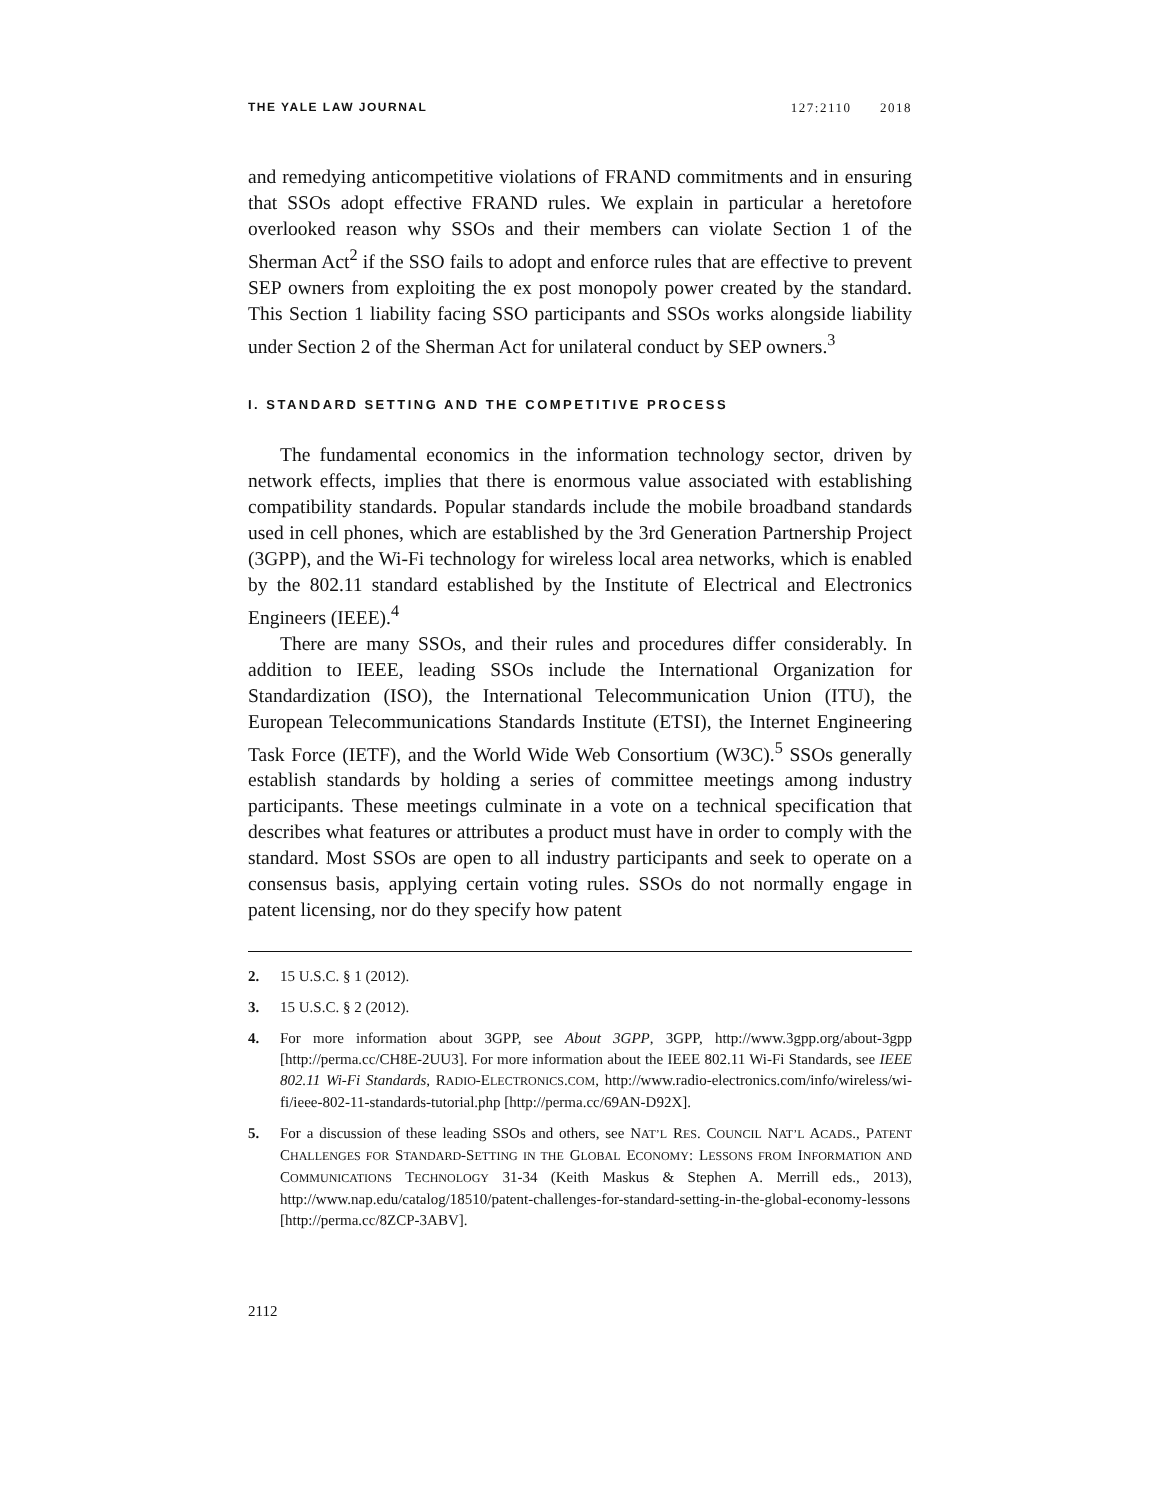THE YALE LAW JOURNAL 127:2110 2018
and remedying anticompetitive violations of FRAND commitments and in ensuring that SSOs adopt effective FRAND rules. We explain in particular a heretofore overlooked reason why SSOs and their members can violate Section 1 of the Sherman Act<sup>2</sup> if the SSO fails to adopt and enforce rules that are effective to prevent SEP owners from exploiting the ex post monopoly power created by the standard. This Section 1 liability facing SSO participants and SSOs works alongside liability under Section 2 of the Sherman Act for unilateral conduct by SEP owners.<sup>3</sup>
I. STANDARD SETTING AND THE COMPETITIVE PROCESS
The fundamental economics in the information technology sector, driven by network effects, implies that there is enormous value associated with establishing compatibility standards. Popular standards include the mobile broadband standards used in cell phones, which are established by the 3rd Generation Partnership Project (3GPP), and the Wi-Fi technology for wireless local area networks, which is enabled by the 802.11 standard established by the Institute of Electrical and Electronics Engineers (IEEE).<sup>4</sup>
There are many SSOs, and their rules and procedures differ considerably. In addition to IEEE, leading SSOs include the International Organization for Standardization (ISO), the International Telecommunication Union (ITU), the European Telecommunications Standards Institute (ETSI), the Internet Engineering Task Force (IETF), and the World Wide Web Consortium (W3C).<sup>5</sup> SSOs generally establish standards by holding a series of committee meetings among industry participants. These meetings culminate in a vote on a technical specification that describes what features or attributes a product must have in order to comply with the standard. Most SSOs are open to all industry participants and seek to operate on a consensus basis, applying certain voting rules. SSOs do not normally engage in patent licensing, nor do they specify how patent
2. 15 U.S.C. § 1 (2012).
3. 15 U.S.C. § 2 (2012).
4. For more information about 3GPP, see About 3GPP, 3GPP, http://www.3gpp.org/about-3gpp [http://perma.cc/CH8E-2UU3]. For more information about the IEEE 802.11 Wi-Fi Standards, see IEEE 802.11 Wi-Fi Standards, RADIO-ELECTRONICS.COM, http://www.radio-electronics.com/info/wireless/wi-fi/ieee-802-11-standards-tutorial.php [http://perma.cc/69AN-D92X].
5. For a discussion of these leading SSOs and others, see NAT’L RES. COUNCIL NAT’L ACADS., PATENT CHALLENGES FOR STANDARD-SETTING IN THE GLOBAL ECONOMY: LESSONS FROM INFORMATION AND COMMUNICATIONS TECHNOLOGY 31-34 (Keith Maskus & Stephen A. Merrill eds., 2013), http://www.nap.edu/catalog/18510/patent-challenges-for-standard-setting-in-the-global-economy-lessons [http://perma.cc/8ZCP-3ABV].
2112